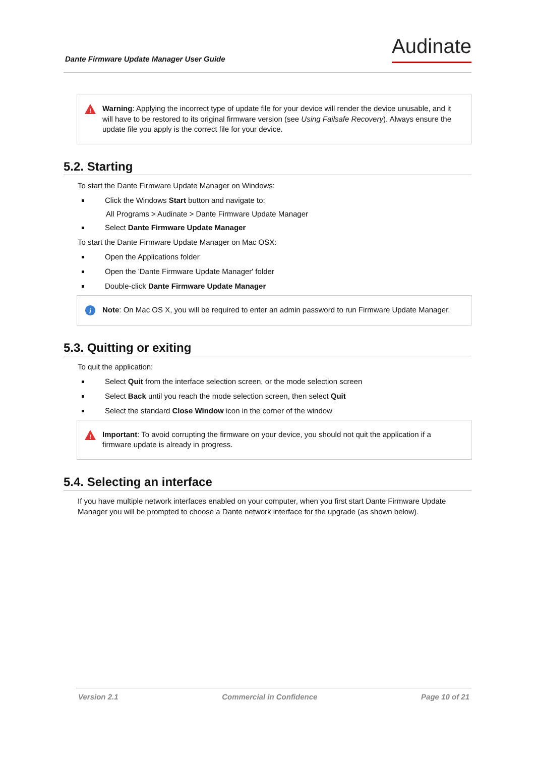Dante Firmware Update Manager User Guide Audinate
!
Warning: Applying the incorrect type of update file for your device will render the device unusable, and it will have to be restored to its original firmware version (see Using Failsafe Recovery). Always ensure the update file you apply is the correct file for your device.
5.2. Starting
To start the Dante Firmware Update Manager on Windows:
Click the Windows Start button and navigate to:
All Programs > Audinate > Dante Firmware Update Manager
Select Dante Firmware Update Manager
To start the Dante Firmware Update Manager on Mac OSX:
Open the Applications folder
Open the 'Dante Firmware Update Manager' folder
Double-click Dante Firmware Update Manager
i
Note: On Mac OS X, you will be required to enter an admin password to run Firmware Update Manager.
5.3. Quitting or exiting
To quit the application:
Select Quit from the interface selection screen, or the mode selection screen
Select Back until you reach the mode selection screen, then select Quit
Select the standard Close Window icon in the corner of the window
!
Important: To avoid corrupting the firmware on your device, you should not quit the application if a firmware update is already in progress.
5.4. Selecting an interface
If you have multiple network interfaces enabled on your computer, when you first start Dante Firmware Update Manager you will be prompted to choose a Dante network interface for the upgrade (as shown below).
Version 2.1 Commercial in Confidence Page 10 of 21